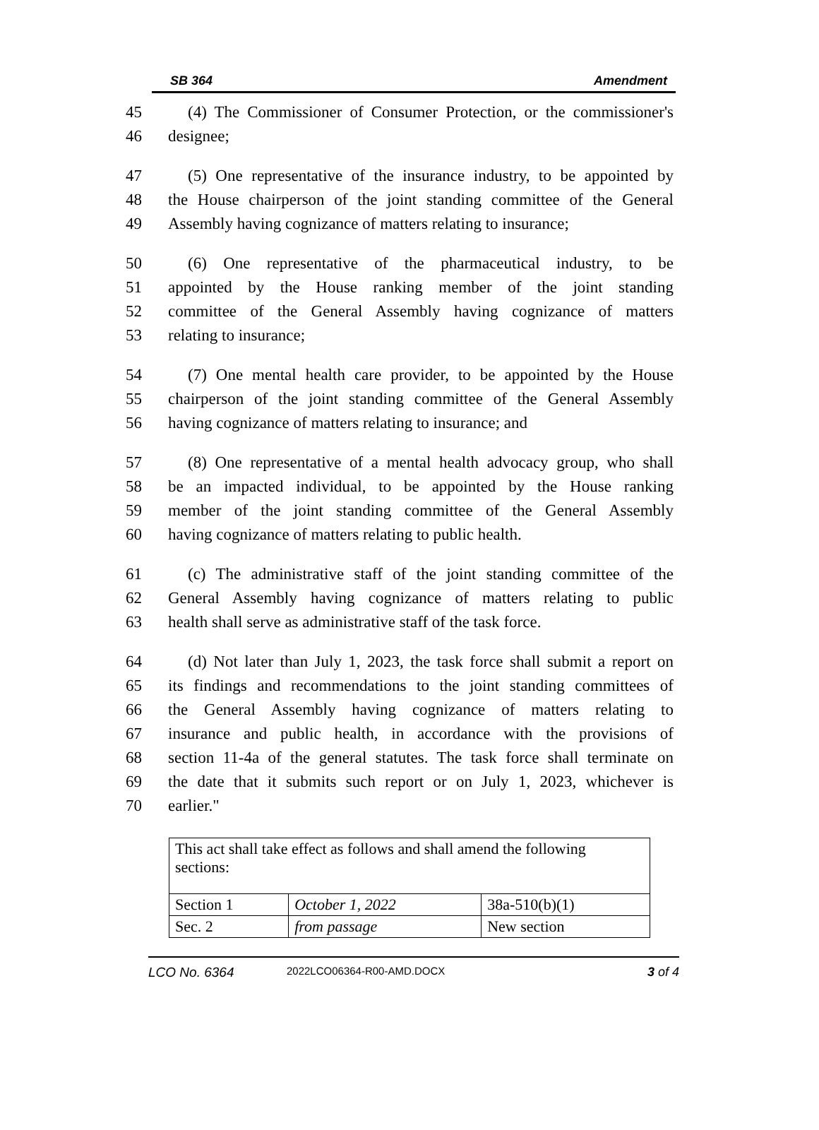SB 364 Amendment
45 (4) The Commissioner of Consumer Protection, or the commissioner's
46 designee;
47 (5) One representative of the insurance industry, to be appointed by
48 the House chairperson of the joint standing committee of the General
49 Assembly having cognizance of matters relating to insurance;
50 (6) One representative of the pharmaceutical industry, to be
51 appointed by the House ranking member of the joint standing
52 committee of the General Assembly having cognizance of matters
53 relating to insurance;
54 (7) One mental health care provider, to be appointed by the House
55 chairperson of the joint standing committee of the General Assembly
56 having cognizance of matters relating to insurance; and
57 (8) One representative of a mental health advocacy group, who shall
58 be an impacted individual, to be appointed by the House ranking
59 member of the joint standing committee of the General Assembly
60 having cognizance of matters relating to public health.
61 (c) The administrative staff of the joint standing committee of the
62 General Assembly having cognizance of matters relating to public
63 health shall serve as administrative staff of the task force.
64 (d) Not later than July 1, 2023, the task force shall submit a report on
65 its findings and recommendations to the joint standing committees of
66 the General Assembly having cognizance of matters relating to
67 insurance and public health, in accordance with the provisions of
68 section 11-4a of the general statutes. The task force shall terminate on
69 the date that it submits such report or on July 1, 2023, whichever is
70 earlier."
| This act shall take effect as follows and shall amend the following sections: | | |
| Section 1 | October 1, 2022 | 38a-510(b)(1) |
| Sec. 2 | from passage | New section |
LCO No. 6364 2022LCO06364-R00-AMD.DOCX 3 of 4